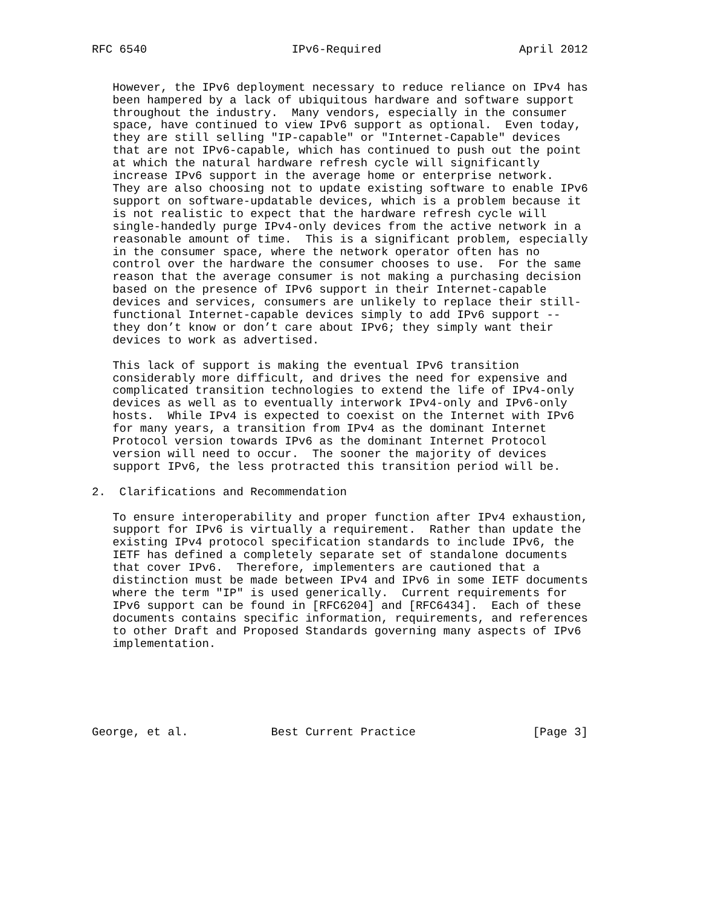RFC 6540                     IPv6-Required                    April 2012


   However, the IPv6 deployment necessary to reduce reliance on IPv4 has
   been hampered by a lack of ubiquitous hardware and software support
   throughout the industry.  Many vendors, especially in the consumer
   space, have continued to view IPv6 support as optional.  Even today,
   they are still selling "IP-capable" or "Internet-Capable" devices
   that are not IPv6-capable, which has continued to push out the point
   at which the natural hardware refresh cycle will significantly
   increase IPv6 support in the average home or enterprise network.
   They are also choosing not to update existing software to enable IPv6
   support on software-updatable devices, which is a problem because it
   is not realistic to expect that the hardware refresh cycle will
   single-handedly purge IPv4-only devices from the active network in a
   reasonable amount of time.  This is a significant problem, especially
   in the consumer space, where the network operator often has no
   control over the hardware the consumer chooses to use.  For the same
   reason that the average consumer is not making a purchasing decision
   based on the presence of IPv6 support in their Internet-capable
   devices and services, consumers are unlikely to replace their still-
   functional Internet-capable devices simply to add IPv6 support --
   they don’t know or don’t care about IPv6; they simply want their
   devices to work as advertised.

   This lack of support is making the eventual IPv6 transition
   considerably more difficult, and drives the need for expensive and
   complicated transition technologies to extend the life of IPv4-only
   devices as well as to eventually interwork IPv4-only and IPv6-only
   hosts.  While IPv4 is expected to coexist on the Internet with IPv6
   for many years, a transition from IPv4 as the dominant Internet
   Protocol version towards IPv6 as the dominant Internet Protocol
   version will need to occur.  The sooner the majority of devices
   support IPv6, the less protracted this transition period will be.

2.  Clarifications and Recommendation

   To ensure interoperability and proper function after IPv4 exhaustion,
   support for IPv6 is virtually a requirement.  Rather than update the
   existing IPv4 protocol specification standards to include IPv6, the
   IETF has defined a completely separate set of standalone documents
   that cover IPv6.  Therefore, implementers are cautioned that a
   distinction must be made between IPv4 and IPv6 in some IETF documents
   where the term "IP" is used generically.  Current requirements for
   IPv6 support can be found in [RFC6204] and [RFC6434].  Each of these
   documents contains specific information, requirements, and references
   to other Draft and Proposed Standards governing many aspects of IPv6
   implementation.






George, et al.            Best Current Practice                 [Page 3]